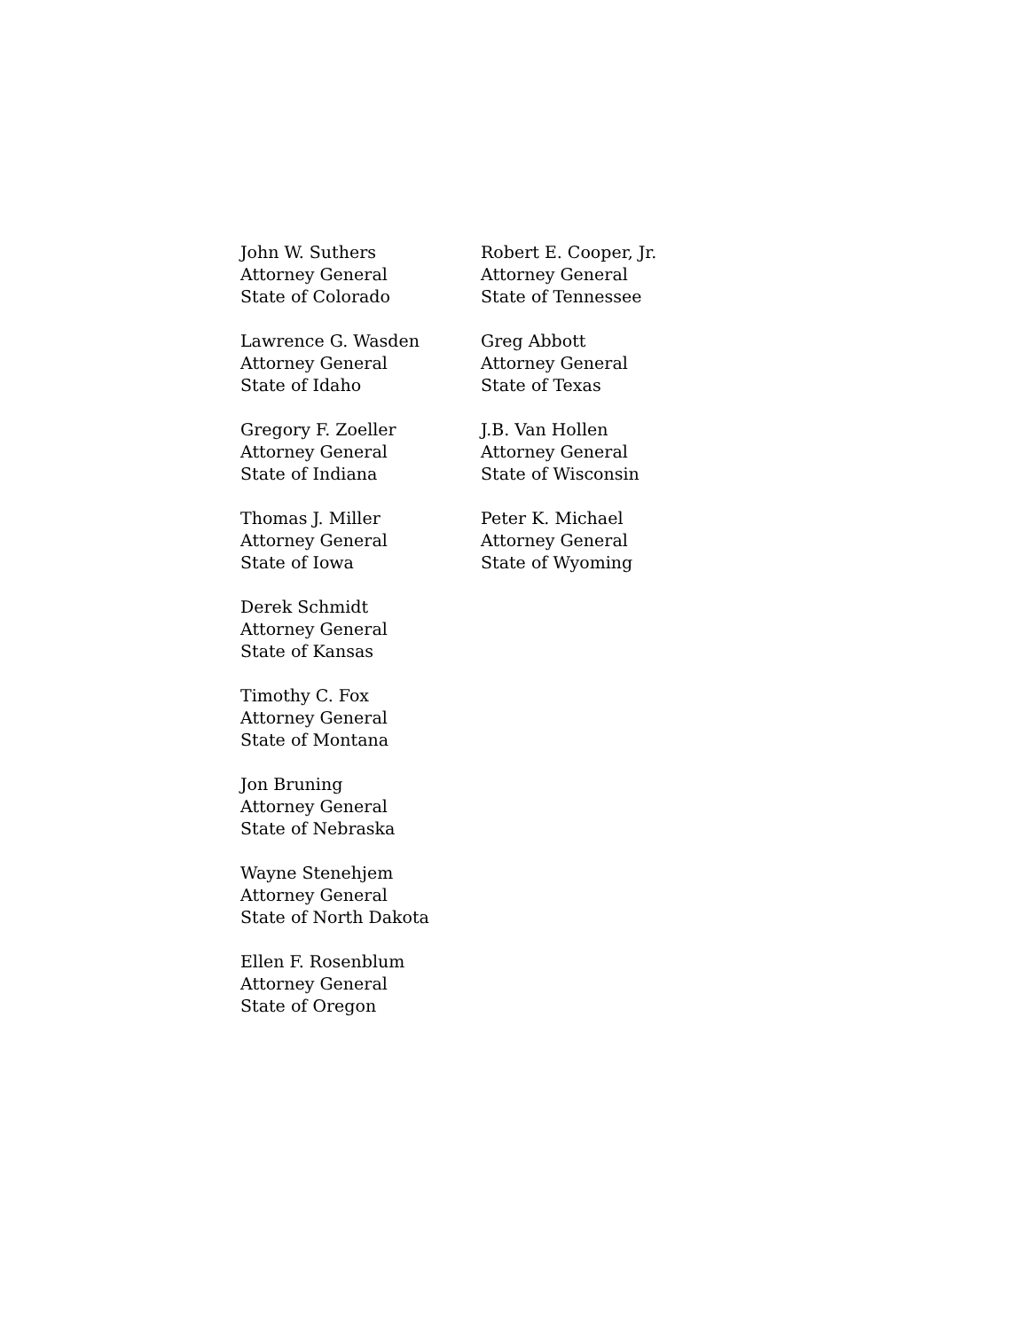John W. Suthers
Attorney General
State of Colorado
Lawrence G. Wasden
Attorney General
State of Idaho
Gregory F. Zoeller
Attorney General
State of Indiana
Thomas J. Miller
Attorney General
State of Iowa
Derek Schmidt
Attorney General
State of Kansas
Timothy C. Fox
Attorney General
State of Montana
Jon Bruning
Attorney General
State of Nebraska
Wayne Stenehjem
Attorney General
State of North Dakota
Ellen F. Rosenblum
Attorney General
State of Oregon
Robert E. Cooper, Jr.
Attorney General
State of Tennessee
Greg Abbott
Attorney General
State of Texas
J.B. Van Hollen
Attorney General
State of Wisconsin
Peter K. Michael
Attorney General
State of Wyoming